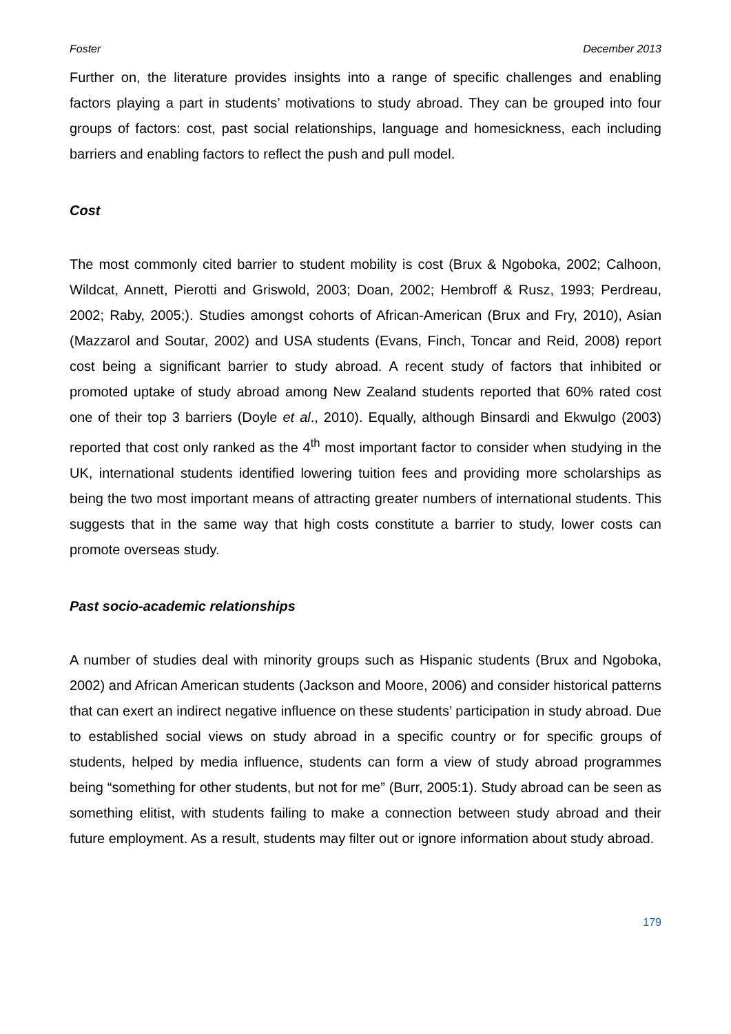Foster December 2013
Further on, the literature provides insights into a range of specific challenges and enabling factors playing a part in students’ motivations to study abroad. They can be grouped into four groups of factors: cost, past social relationships, language and homesickness, each including barriers and enabling factors to reflect the push and pull model.
Cost
The most commonly cited barrier to student mobility is cost (Brux & Ngoboka, 2002; Calhoon, Wildcat, Annett, Pierotti and Griswold, 2003; Doan, 2002; Hembroff & Rusz, 1993; Perdreau, 2002; Raby, 2005;). Studies amongst cohorts of African-American (Brux and Fry, 2010), Asian (Mazzarol and Soutar, 2002) and USA students (Evans, Finch, Toncar and Reid, 2008) report cost being a significant barrier to study abroad. A recent study of factors that inhibited or promoted uptake of study abroad among New Zealand students reported that 60% rated cost one of their top 3 barriers (Doyle et al., 2010). Equally, although Binsardi and Ekwulgo (2003) reported that cost only ranked as the 4<sup>th</sup> most important factor to consider when studying in the UK, international students identified lowering tuition fees and providing more scholarships as being the two most important means of attracting greater numbers of international students. This suggests that in the same way that high costs constitute a barrier to study, lower costs can promote overseas study.
Past socio-academic relationships
A number of studies deal with minority groups such as Hispanic students (Brux and Ngoboka, 2002) and African American students (Jackson and Moore, 2006) and consider historical patterns that can exert an indirect negative influence on these students’ participation in study abroad. Due to established social views on study abroad in a specific country or for specific groups of students, helped by media influence, students can form a view of study abroad programmes being “something for other students, but not for me” (Burr, 2005:1). Study abroad can be seen as something elitist, with students failing to make a connection between study abroad and their future employment. As a result, students may filter out or ignore information about study abroad.
179